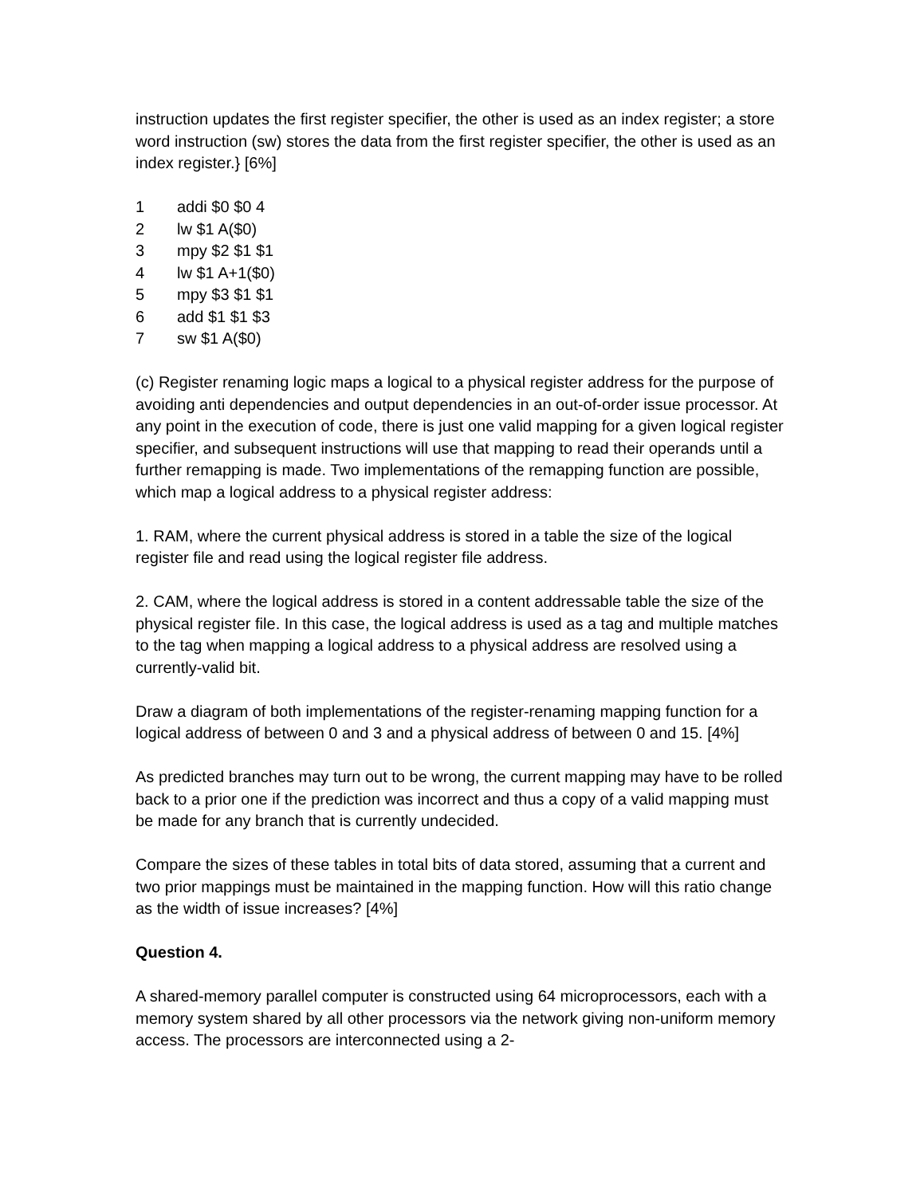instruction updates the first register specifier, the other is used as an index register; a store word instruction (sw) stores the data from the first register specifier, the other is used as an index register.} [6%]
1 addi $0 $0 4
2 lw $1 A($0)
3 mpy $2 $1 $1
4 lw $1 A+1($0)
5 mpy $3 $1 $1
6 add $1 $1 $3
7 sw $1 A($0)
(c) Register renaming logic maps a logical to a physical register address for the purpose of avoiding anti dependencies and output dependencies in an out-of-order issue processor. At any point in the execution of code, there is just one valid mapping for a given logical register specifier, and subsequent instructions will use that mapping to read their operands until a further remapping is made. Two implementations of the remapping function are possible, which map a logical address to a physical register address:
1. RAM, where the current physical address is stored in a table the size of the logical register file and read using the logical register file address.
2. CAM, where the logical address is stored in a content addressable table the size of the physical register file. In this case, the logical address is used as a tag and multiple matches to the tag when mapping a logical address to a physical address are resolved using a currently-valid bit.
Draw a diagram of both implementations of the register-renaming mapping function for a logical address of between 0 and 3 and a physical address of between 0 and 15. [4%]
As predicted branches may turn out to be wrong, the current mapping may have to be rolled back to a prior one if the prediction was incorrect and thus a copy of a valid mapping must be made for any branch that is currently undecided.
Compare the sizes of these tables in total bits of data stored, assuming that a current and two prior mappings must be maintained in the mapping function. How will this ratio change as the width of issue increases? [4%]
Question 4.
A shared-memory parallel computer is constructed using 64 microprocessors, each with a memory system shared by all other processors via the network giving non-uniform memory access. The processors are interconnected using a 2-